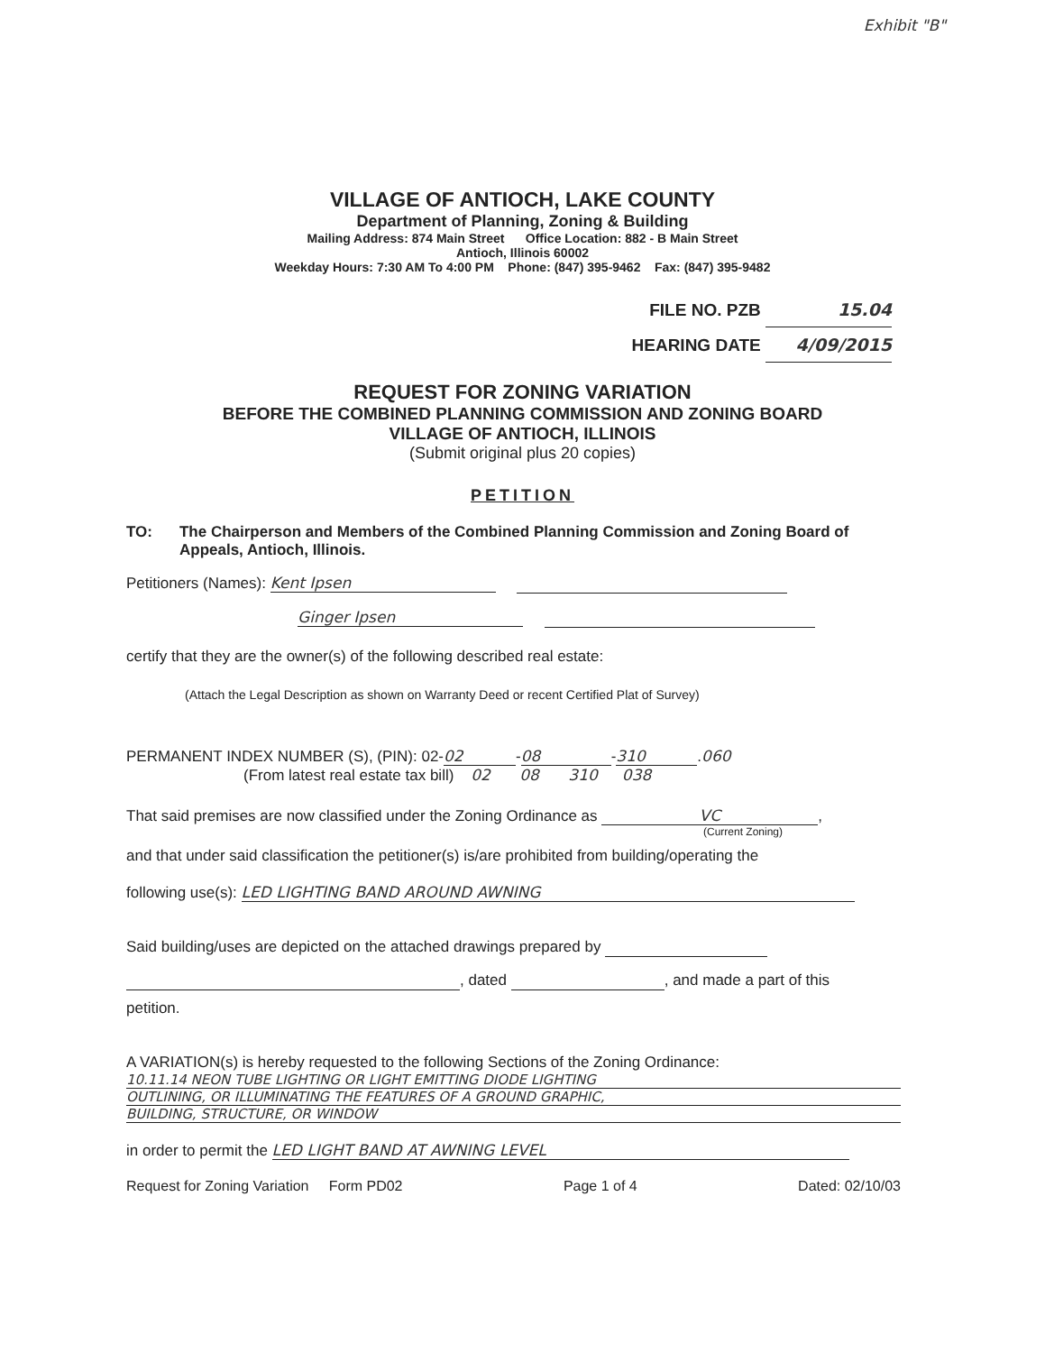Exhibit "B"
VILLAGE OF ANTIOCH, LAKE COUNTY
Department of Planning, Zoning & Building
Mailing Address: 874 Main Street Office Location: 882 - B Main Street
Antioch, Illinois 60002
Weekday Hours: 7:30 AM To 4:00 PM Phone: (847) 395-9462 Fax: (847) 395-9482
FILE NO. PZB 15.04
HEARING DATE 4/09/2015
REQUEST FOR ZONING VARIATION
BEFORE THE COMBINED PLANNING COMMISSION AND ZONING BOARD
VILLAGE OF ANTIOCH, ILLINOIS
(Submit original plus 20 copies)
PETITION
TO: The Chairperson and Members of the Combined Planning Commission and Zoning Board of Appeals, Antioch, Illinois.
Petitioners (Names): Kent Ipsen
Ginger Ipsen
certify that they are the owner(s) of the following described real estate:
(Attach the Legal Description as shown on Warranty Deed or recent Certified Plat of Survey)
PERMANENT INDEX NUMBER (S), (PIN): 02- 02 - 08 - 310.060
(From latest real estate tax bill) 02 08 310 038
That said premises are now classified under the Zoning Ordinance as VC,
(Current Zoning)
and that under said classification the petitioner(s) is/are prohibited from building/operating the
following use(s): LED LIGHTING BAND AROUND AWNING
Said building/uses are depicted on the attached drawings prepared by
, dated , and made a part of this
petition.
A VARIATION(s) is hereby requested to the following Sections of the Zoning Ordinance:
10.11.14 NEON TUBE LIGHTING OR LIGHT EMITTING DIODE LIGHTING
OUTLINING, OR ILLUMINATING THE FEATURES OF A GROUND GRAPHIC,
BUILDING, STRUCTURE, OR WINDOW
in order to permit the LED LIGHT BAND AT AWNING LEVEL
Request for Zoning Variation Form PD02 Page 1 of 4 Dated: 02/10/03